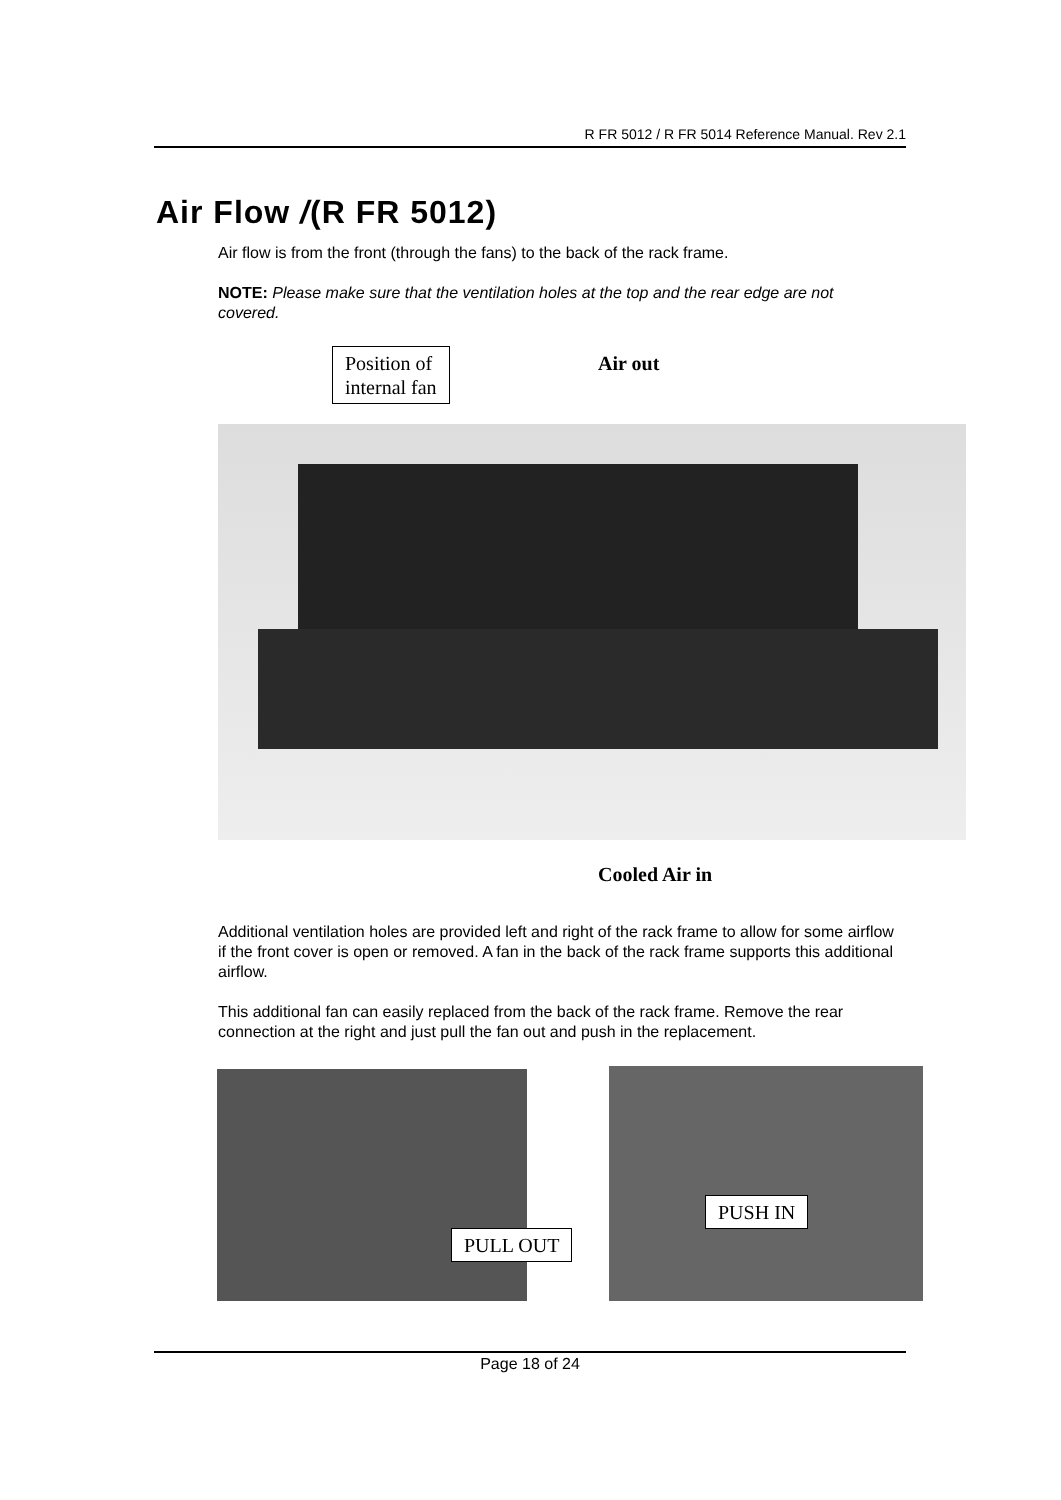R FR 5012 / R FR 5014 Reference Manual. Rev 2.1
Air Flow /(R FR 5012)
Air flow is from the front (through the fans) to the back of the rack frame.
NOTE: Please make sure that the ventilation holes at the top and the rear edge are not covered.
Position of
internal fan
Air out
Cooled Air in
Additional ventilation holes are provided left and right of the rack frame to allow for some airflow if the front cover is open or removed. A fan in the back of the rack frame supports this additional airflow.
This additional fan can easily replaced from the back of the rack frame. Remove the rear connection at the right and just pull the fan out and push in the replacement.
PULL OUT
PUSH IN
Page 18 of 24